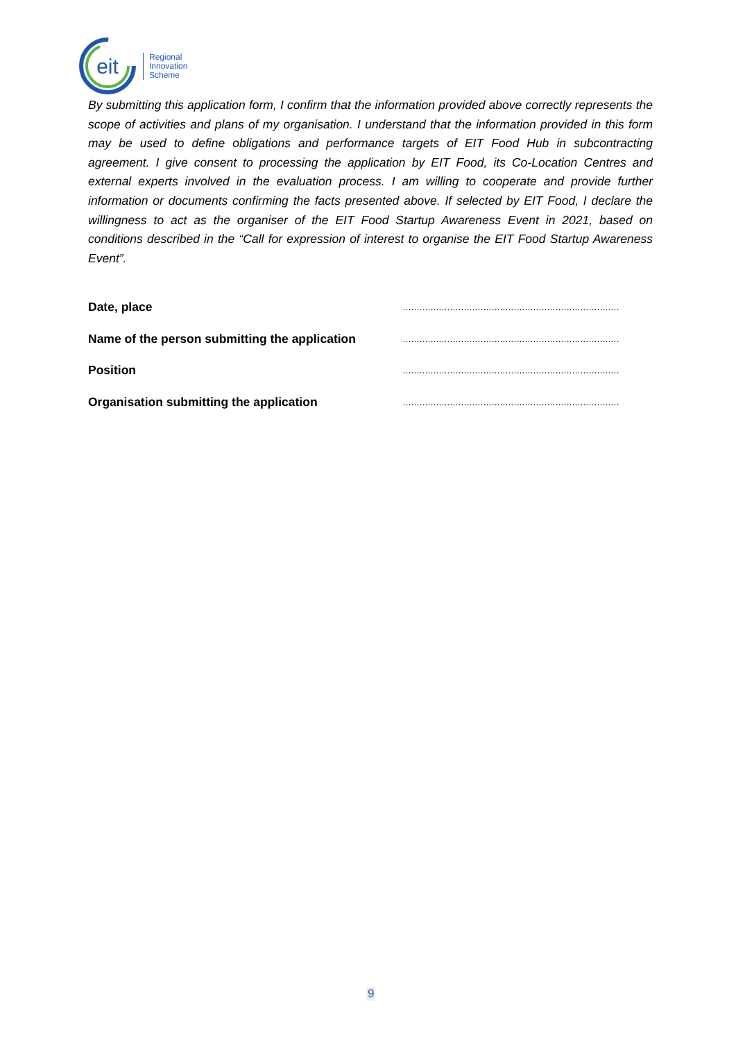eit
Regional
Innovation
Scheme
By submitting this application form, I confirm that the information provided above correctly represents the scope of activities and plans of my organisation. I understand that the information provided in this form may be used to define obligations and performance targets of EIT Food Hub in subcontracting agreement. I give consent to processing the application by EIT Food, its Co-Location Centres and external experts involved in the evaluation process. I am willing to cooperate and provide further information or documents confirming the facts presented above. If selected by EIT Food, I declare the willingness to act as the organiser of the EIT Food Startup Awareness Event in 2021, based on conditions described in the “Call for expression of interest to organise the EIT Food Startup Awareness Event”.
Date, place ……………………………………………………………………
Name of the person submitting the application ……………………………………………………………………
Position ……………………………………………………………………
Organisation submitting the application ……………………………………………………………………
9